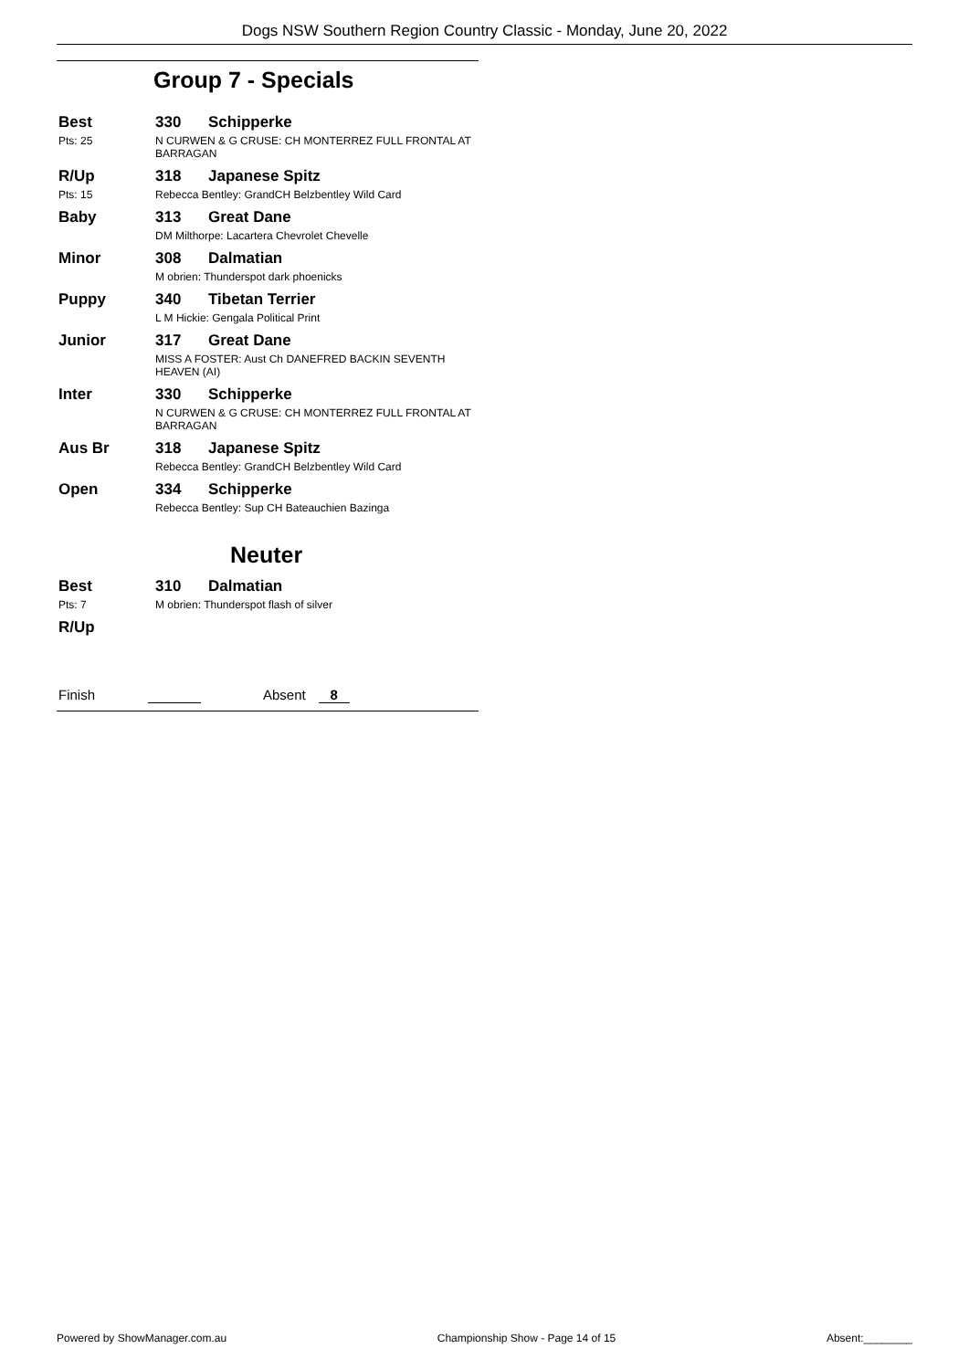Dogs NSW Southern Region Country Classic - Monday, June 20, 2022
Group 7 - Specials
Best
Pts: 25
330 Schipperke
N CURWEN & G CRUSE: CH MONTERREZ FULL FRONTAL AT BARRAGAN
R/Up
Pts: 15
318 Japanese Spitz
Rebecca Bentley: GrandCH Belzbentley Wild Card
Baby 313 Great Dane
DM Milthorpe: Lacartera Chevrolet Chevelle
Minor 308 Dalmatian
M obrien: Thunderspot dark phoenicks
Puppy 340 Tibetan Terrier
L M Hickie: Gengala Political Print
Junior 317 Great Dane
MISS A FOSTER: Aust Ch DANEFRED BACKIN SEVENTH HEAVEN (AI)
Inter 330 Schipperke
N CURWEN & G CRUSE: CH MONTERREZ FULL FRONTAL AT BARRAGAN
Aus Br 318 Japanese Spitz
Rebecca Bentley: GrandCH Belzbentley Wild Card
Open 334 Schipperke
Rebecca Bentley: Sup CH Bateauchien Bazinga
Neuter
Best
Pts: 7
310 Dalmatian
M obrien: Thunderspot flash of silver
R/Up
Finish Absent 8
Powered by ShowManager.com.au Championship Show - Page 14 of 15 Absent:________